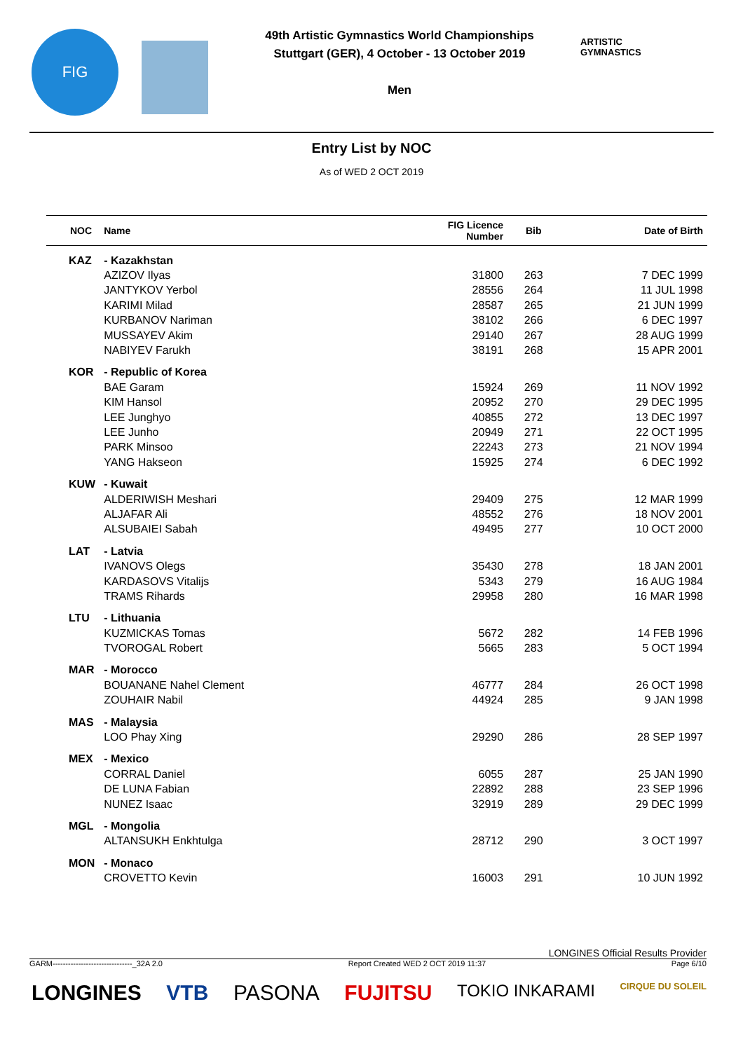FIG
49th Artistic Gymnastics World Championships
Stuttgart (GER), 4 October - 13 October 2019
Men
ARTISTIC
GYMNASTICS
Entry List by NOC
As of WED 2 OCT 2019
| NOC | Name | FIG Licence Number | Bib | Date of Birth |
| --- | --- | --- | --- | --- |
| KAZ | - Kazakhstan | | | |
| | AZIZOV Ilyas | 31800 | 263 | 7 DEC 1999 |
| | JANTYKOV Yerbol | 28556 | 264 | 11 JUL 1998 |
| | KARIMI Milad | 28587 | 265 | 21 JUN 1999 |
| | KURBANOV Nariman | 38102 | 266 | 6 DEC 1997 |
| | MUSSAYEV Akim | 29140 | 267 | 28 AUG 1999 |
| | NABIYEV Farukh | 38191 | 268 | 15 APR 2001 |
| KOR | - Republic of Korea | | | |
| | BAE Garam | 15924 | 269 | 11 NOV 1992 |
| | KIM Hansol | 20952 | 270 | 29 DEC 1995 |
| | LEE Junghyo | 40855 | 272 | 13 DEC 1997 |
| | LEE Junho | 20949 | 271 | 22 OCT 1995 |
| | PARK Minsoo | 22243 | 273 | 21 NOV 1994 |
| | YANG Hakseon | 15925 | 274 | 6 DEC 1992 |
| KUW | - Kuwait | | | |
| | ALDERIWISH Meshari | 29409 | 275 | 12 MAR 1999 |
| | ALJAFAR Ali | 48552 | 276 | 18 NOV 2001 |
| | ALSUBAIEI Sabah | 49495 | 277 | 10 OCT 2000 |
| LAT | - Latvia | | | |
| | IVANOVS Olegs | 35430 | 278 | 18 JAN 2001 |
| | KARDASOVS Vitalijs | 5343 | 279 | 16 AUG 1984 |
| | TRAMS Rihards | 29958 | 280 | 16 MAR 1998 |
| LTU | - Lithuania | | | |
| | KUZMICKAS Tomas | 5672 | 282 | 14 FEB 1996 |
| | TVOROGAL Robert | 5665 | 283 | 5 OCT 1994 |
| MAR | - Morocco | | | |
| | BOUANANE Nahel Clement | 46777 | 284 | 26 OCT 1998 |
| | ZOUHAIR Nabil | 44924 | 285 | 9 JAN 1998 |
| MAS | - Malaysia | | | |
| | LOO Phay Xing | 29290 | 286 | 28 SEP 1997 |
| MEX | - Mexico | | | |
| | CORRAL Daniel | 6055 | 287 | 25 JAN 1990 |
| | DE LUNA Fabian | 22892 | 288 | 23 SEP 1996 |
| | NUNEZ Isaac | 32919 | 289 | 29 DEC 1999 |
| MGL | - Mongolia | | | |
| | ALTANSUKH Enkhtulga | 28712 | 290 | 3 OCT 1997 |
| MON | - Monaco | | | |
| | CROVETTO Kevin | 16003 | 291 | 10 JUN 1992 |
LONGINES Official Results Provider
GARM-------------------------------_32A 2.0 Report Created WED 2 OCT 2019 11:37 Page 6/10
LONGINES VTB PASONA FUJITSU TOKIO INKARAMI CIRQUE DU SOLEIL